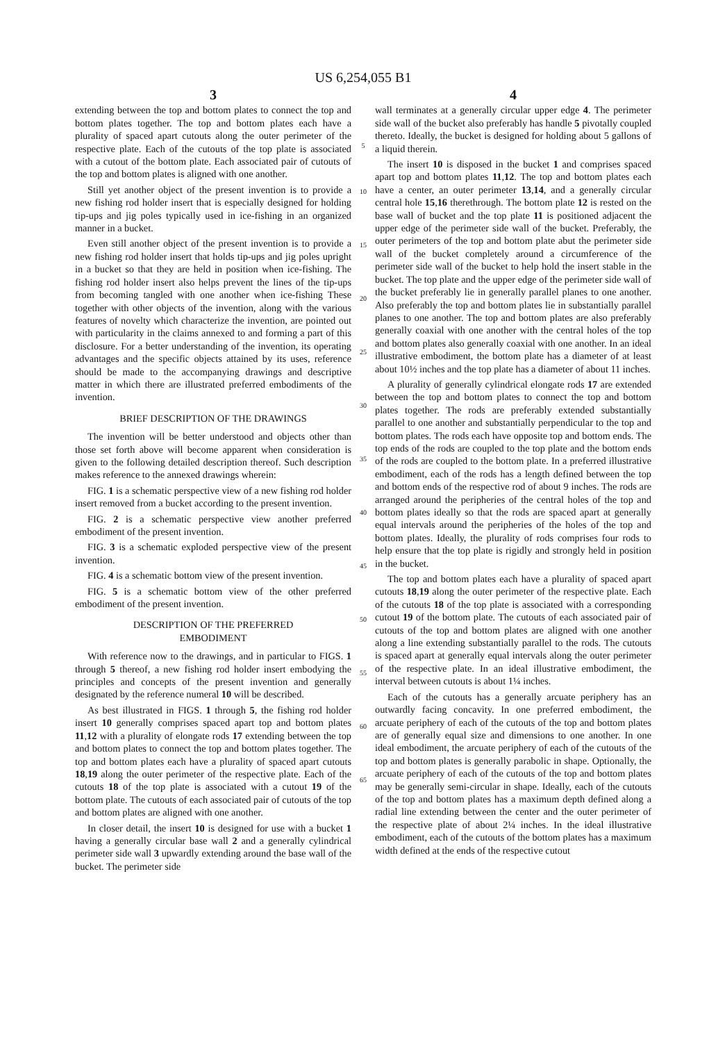US 6,254,055 B1
3
extending between the top and bottom plates to connect the top and bottom plates together. The top and bottom plates each have a plurality of spaced apart cutouts along the outer perimeter of the respective plate. Each of the cutouts of the top plate is associated with a cutout of the bottom plate. Each associated pair of cutouts of the top and bottom plates is aligned with one another.
Still yet another object of the present invention is to provide a new fishing rod holder insert that is especially designed for holding tip-ups and jig poles typically used in ice-fishing in an organized manner in a bucket.
Even still another object of the present invention is to provide a new fishing rod holder insert that holds tip-ups and jig poles upright in a bucket so that they are held in position when ice-fishing. The fishing rod holder insert also helps prevent the lines of the tip-ups from becoming tangled with one another when ice-fishing These together with other objects of the invention, along with the various features of novelty which characterize the invention, are pointed out with particularity in the claims annexed to and forming a part of this disclosure. For a better understanding of the invention, its operating advantages and the specific objects attained by its uses, reference should be made to the accompanying drawings and descriptive matter in which there are illustrated preferred embodiments of the invention.
BRIEF DESCRIPTION OF THE DRAWINGS
The invention will be better understood and objects other than those set forth above will become apparent when consideration is given to the following detailed description thereof. Such description makes reference to the annexed drawings wherein:
FIG. 1 is a schematic perspective view of a new fishing rod holder insert removed from a bucket according to the present invention.
FIG. 2 is a schematic perspective view another preferred embodiment of the present invention.
FIG. 3 is a schematic exploded perspective view of the present invention.
FIG. 4 is a schematic bottom view of the present invention.
FIG. 5 is a schematic bottom view of the other preferred embodiment of the present invention.
DESCRIPTION OF THE PREFERRED
EMBODIMENT
With reference now to the drawings, and in particular to FIGS. 1 through 5 thereof, a new fishing rod holder insert embodying the principles and concepts of the present invention and generally designated by the reference numeral 10 will be described.
As best illustrated in FIGS. 1 through 5, the fishing rod holder insert 10 generally comprises spaced apart top and bottom plates 11,12 with a plurality of elongate rods 17 extending between the top and bottom plates to connect the top and bottom plates together. The top and bottom plates each have a plurality of spaced apart cutouts 18,19 along the outer perimeter of the respective plate. Each of the cutouts 18 of the top plate is associated with a cutout 19 of the bottom plate. The cutouts of each associated pair of cutouts of the top and bottom plates are aligned with one another.
In closer detail, the insert 10 is designed for use with a bucket 1 having a generally circular base wall 2 and a generally cylindrical perimeter side wall 3 upwardly extending around the base wall of the bucket. The perimeter side
5
10
15
20
25
30
35
40
45
50
55
60
65
4
wall terminates at a generally circular upper edge 4. The perimeter side wall of the bucket also preferably has handle 5 pivotally coupled thereto. Ideally, the bucket is designed for holding about 5 gallons of a liquid therein.
The insert 10 is disposed in the bucket 1 and comprises spaced apart top and bottom plates 11,12. The top and bottom plates each have a center, an outer perimeter 13,14, and a generally circular central hole 15,16 therethrough. The bottom plate 12 is rested on the base wall of bucket and the top plate 11 is positioned adjacent the upper edge of the perimeter side wall of the bucket. Preferably, the outer perimeters of the top and bottom plate abut the perimeter side wall of the bucket completely around a circumference of the perimeter side wall of the bucket to help hold the insert stable in the bucket. The top plate and the upper edge of the perimeter side wall of the bucket preferably lie in generally parallel planes to one another. Also preferably the top and bottom plates lie in substantially parallel planes to one another. The top and bottom plates are also preferably generally coaxial with one another with the central holes of the top and bottom plates also generally coaxial with one another. In an ideal illustrative embodiment, the bottom plate has a diameter of at least about 10½ inches and the top plate has a diameter of about 11 inches.
A plurality of generally cylindrical elongate rods 17 are extended between the top and bottom plates to connect the top and bottom plates together. The rods are preferably extended substantially parallel to one another and substantially perpendicular to the top and bottom plates. The rods each have opposite top and bottom ends. The top ends of the rods are coupled to the top plate and the bottom ends of the rods are coupled to the bottom plate. In a preferred illustrative embodiment, each of the rods has a length defined between the top and bottom ends of the respective rod of about 9 inches. The rods are arranged around the peripheries of the central holes of the top and bottom plates ideally so that the rods are spaced apart at generally equal intervals around the peripheries of the holes of the top and bottom plates. Ideally, the plurality of rods comprises four rods to help ensure that the top plate is rigidly and strongly held in position in the bucket.
The top and bottom plates each have a plurality of spaced apart cutouts 18,19 along the outer perimeter of the respective plate. Each of the cutouts 18 of the top plate is associated with a corresponding cutout 19 of the bottom plate. The cutouts of each associated pair of cutouts of the top and bottom plates are aligned with one another along a line extending substantially parallel to the rods. The cutouts is spaced apart at generally equal intervals along the outer perimeter of the respective plate. In an ideal illustrative embodiment, the interval between cutouts is about 1¼ inches.
Each of the cutouts has a generally arcuate periphery has an outwardly facing concavity. In one preferred embodiment, the arcuate periphery of each of the cutouts of the top and bottom plates are of generally equal size and dimensions to one another. In one ideal embodiment, the arcuate periphery of each of the cutouts of the top and bottom plates is generally parabolic in shape. Optionally, the arcuate periphery of each of the cutouts of the top and bottom plates may be generally semi-circular in shape. Ideally, each of the cutouts of the top and bottom plates has a maximum depth defined along a radial line extending between the center and the outer perimeter of the respective plate of about 2¼ inches. In the ideal illustrative embodiment, each of the cutouts of the bottom plates has a maximum width defined at the ends of the respective cutout